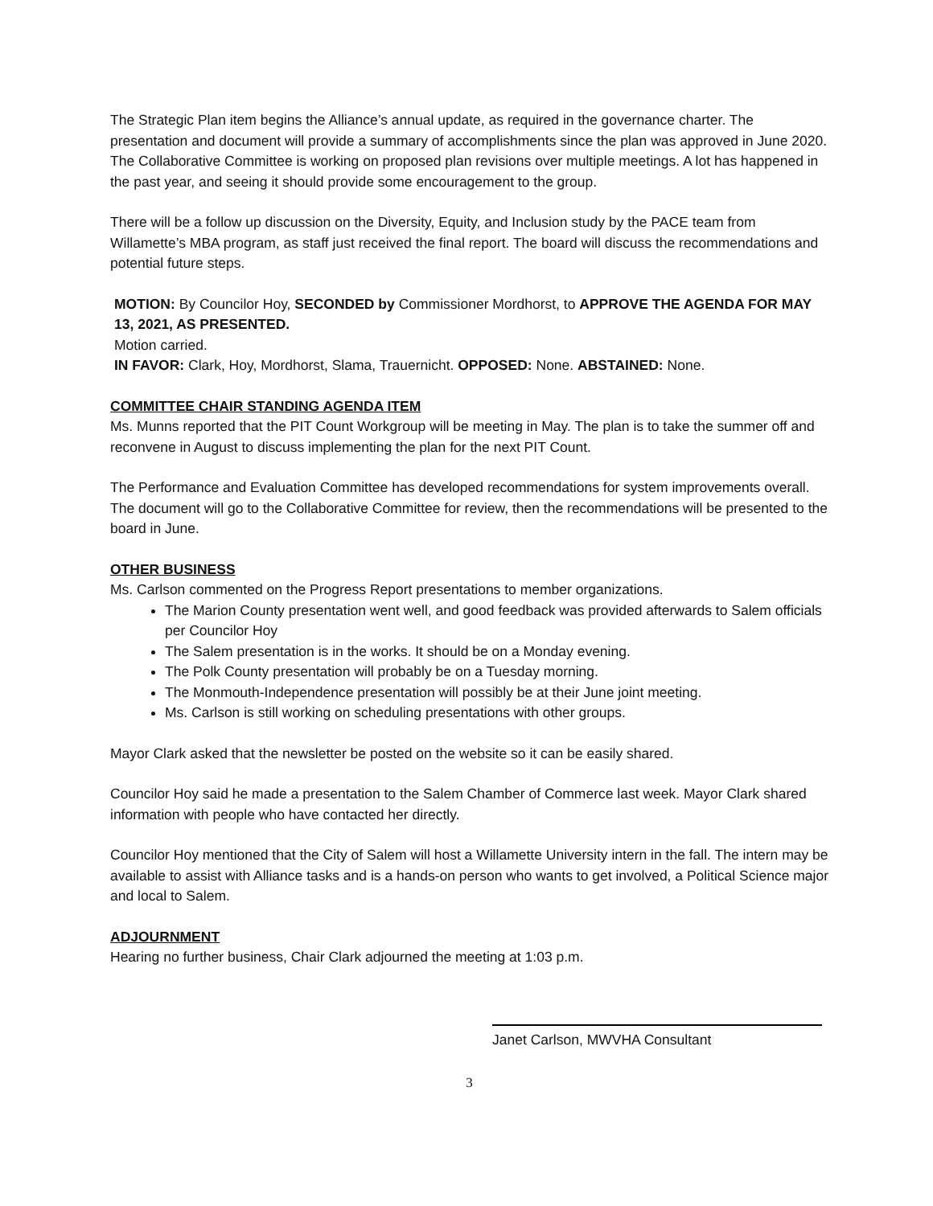The Strategic Plan item begins the Alliance’s annual update, as required in the governance charter. The presentation and document will provide a summary of accomplishments since the plan was approved in June 2020. The Collaborative Committee is working on proposed plan revisions over multiple meetings. A lot has happened in the past year, and seeing it should provide some encouragement to the group.
There will be a follow up discussion on the Diversity, Equity, and Inclusion study by the PACE team from Willamette’s MBA program, as staff just received the final report. The board will discuss the recommendations and potential future steps.
MOTION: By Councilor Hoy, SECONDED by Commissioner Mordhorst, to APPROVE THE AGENDA FOR MAY 13, 2021, AS PRESENTED.
Motion carried.
IN FAVOR: Clark, Hoy, Mordhorst, Slama, Trauernicht. OPPOSED: None. ABSTAINED: None.
COMMITTEE CHAIR STANDING AGENDA ITEM
Ms. Munns reported that the PIT Count Workgroup will be meeting in May. The plan is to take the summer off and reconvene in August to discuss implementing the plan for the next PIT Count.
The Performance and Evaluation Committee has developed recommendations for system improvements overall. The document will go to the Collaborative Committee for review, then the recommendations will be presented to the board in June.
OTHER BUSINESS
Ms. Carlson commented on the Progress Report presentations to member organizations.
The Marion County presentation went well, and good feedback was provided afterwards to Salem officials per Councilor Hoy
The Salem presentation is in the works. It should be on a Monday evening.
The Polk County presentation will probably be on a Tuesday morning.
The Monmouth-Independence presentation will possibly be at their June joint meeting.
Ms. Carlson is still working on scheduling presentations with other groups.
Mayor Clark asked that the newsletter be posted on the website so it can be easily shared.
Councilor Hoy said he made a presentation to the Salem Chamber of Commerce last week. Mayor Clark shared information with people who have contacted her directly.
Councilor Hoy mentioned that the City of Salem will host a Willamette University intern in the fall. The intern may be available to assist with Alliance tasks and is a hands-on person who wants to get involved, a Political Science major and local to Salem.
ADJOURNMENT
Hearing no further business, Chair Clark adjourned the meeting at 1:03 p.m.
Janet Carlson, MWVHA Consultant
3